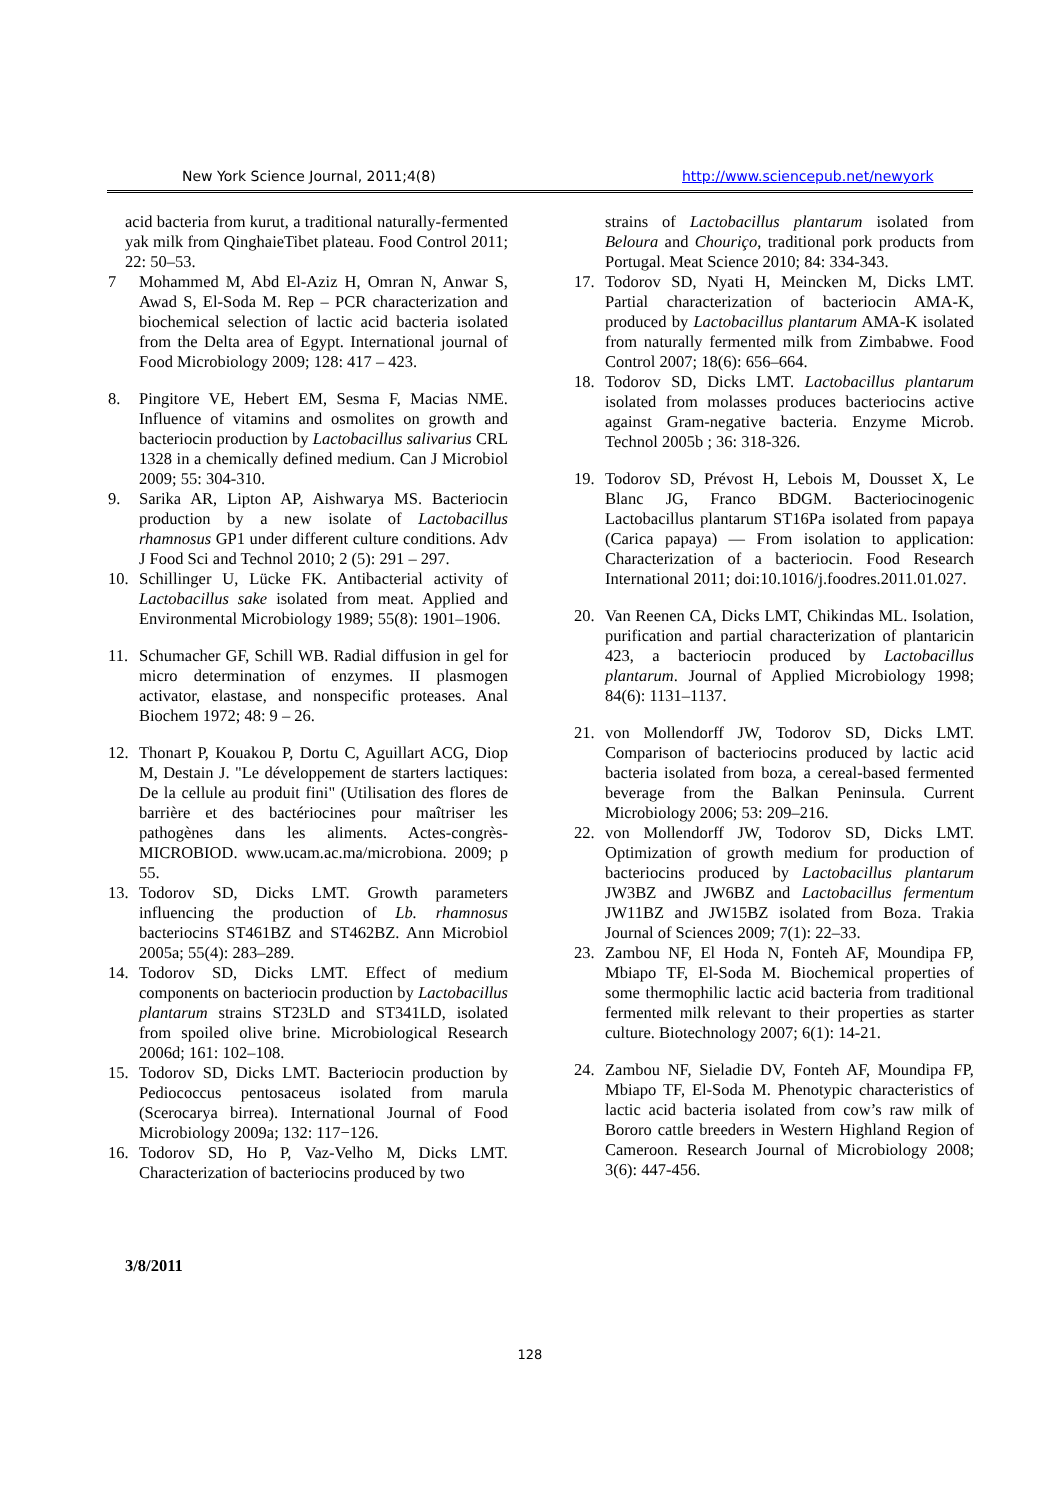New York Science Journal, 2011;4(8) http://www.sciencepub.net/newyork
acid bacteria from kurut, a traditional naturally-fermented yak milk from QinghaieTibet plateau. Food Control 2011; 22: 50–53.
7 Mohammed M, Abd El-Aziz H, Omran N, Anwar S, Awad S, El-Soda M. Rep – PCR characterization and biochemical selection of lactic acid bacteria isolated from the Delta area of Egypt. International journal of Food Microbiology 2009; 128: 417 – 423.
8. Pingitore VE, Hebert EM, Sesma F, Macias NME. Influence of vitamins and osmolites on growth and bacteriocin production by Lactobacillus salivarius CRL 1328 in a chemically defined medium. Can J Microbiol 2009; 55: 304-310.
9. Sarika AR, Lipton AP, Aishwarya MS. Bacteriocin production by a new isolate of Lactobacillus rhamnosus GP1 under different culture conditions. Adv J Food Sci and Technol 2010; 2 (5): 291 – 297.
10. Schillinger U, Lücke FK. Antibacterial activity of Lactobacillus sake isolated from meat. Applied and Environmental Microbiology 1989; 55(8): 1901–1906.
11. Schumacher GF, Schill WB. Radial diffusion in gel for micro determination of enzymes. II plasmogen activator, elastase, and nonspecific proteases. Anal Biochem 1972; 48: 9 – 26.
12. Thonart P, Kouakou P, Dortu C, Aguillart ACG, Diop M, Destain J. "Le développement de starters lactiques: De la cellule au produit fini" (Utilisation des flores de barrière et des bactériocines pour maîtriser les pathogènes dans les aliments. Actes-congrès-MICROBIOD. www.ucam.ac.ma/microbiona. 2009; p 55.
13. Todorov SD, Dicks LMT. Growth parameters influencing the production of Lb. rhamnosus bacteriocins ST461BZ and ST462BZ. Ann Microbiol 2005a; 55(4): 283–289.
14. Todorov SD, Dicks LMT. Effect of medium components on bacteriocin production by Lactobacillus plantarum strains ST23LD and ST341LD, isolated from spoiled olive brine. Microbiological Research 2006d; 161: 102–108.
15. Todorov SD, Dicks LMT. Bacteriocin production by Pediococcus pentosaceus isolated from marula (Scerocarya birrea). International Journal of Food Microbiology 2009a; 132: 117−126.
16. Todorov SD, Ho P, Vaz-Velho M, Dicks LMT. Characterization of bacteriocins produced by two
strains of Lactobacillus plantarum isolated from Beloura and Chouriço, traditional pork products from Portugal. Meat Science 2010; 84: 334-343.
17. Todorov SD, Nyati H, Meincken M, Dicks LMT. Partial characterization of bacteriocin AMA-K, produced by Lactobacillus plantarum AMA-K isolated from naturally fermented milk from Zimbabwe. Food Control 2007; 18(6): 656–664.
18. Todorov SD, Dicks LMT. Lactobacillus plantarum isolated from molasses produces bacteriocins active against Gram-negative bacteria. Enzyme Microb. Technol 2005b ; 36: 318-326.
19. Todorov SD, Prévost H, Lebois M, Dousset X, Le Blanc JG, Franco BDGM. Bacteriocinogenic Lactobacillus plantarum ST16Pa isolated from papaya (Carica papaya) — From isolation to application: Characterization of a bacteriocin. Food Research International 2011; doi:10.1016/j.foodres.2011.01.027.
20. Van Reenen CA, Dicks LMT, Chikindas ML. Isolation, purification and partial characterization of plantaricin 423, a bacteriocin produced by Lactobacillus plantarum. Journal of Applied Microbiology 1998; 84(6): 1131–1137.
21. von Mollendorff JW, Todorov SD, Dicks LMT. Comparison of bacteriocins produced by lactic acid bacteria isolated from boza, a cereal-based fermented beverage from the Balkan Peninsula. Current Microbiology 2006; 53: 209–216.
22. von Mollendorff JW, Todorov SD, Dicks LMT. Optimization of growth medium for production of bacteriocins produced by Lactobacillus plantarum JW3BZ and JW6BZ and Lactobacillus fermentum JW11BZ and JW15BZ isolated from Boza. Trakia Journal of Sciences 2009; 7(1): 22–33.
23. Zambou NF, El Hoda N, Fonteh AF, Moundipa FP, Mbiapo TF, El-Soda M. Biochemical properties of some thermophilic lactic acid bacteria from traditional fermented milk relevant to their properties as starter culture. Biotechnology 2007; 6(1): 14-21.
24. Zambou NF, Sieladie DV, Fonteh AF, Moundipa FP, Mbiapo TF, El-Soda M. Phenotypic characteristics of lactic acid bacteria isolated from cow’s raw milk of Bororo cattle breeders in Western Highland Region of Cameroon. Research Journal of Microbiology 2008; 3(6): 447-456.
3/8/2011
128